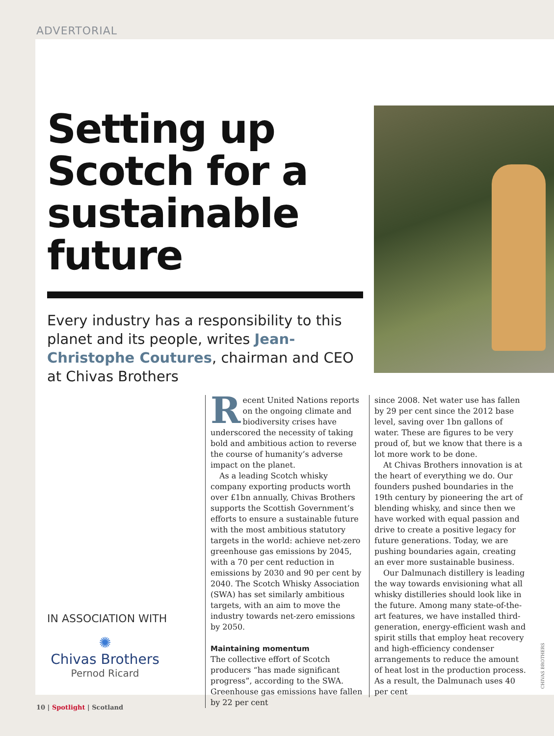ADVERTORIAL
Setting up Scotch for a sustainable future
Every industry has a responsibility to this planet and its people, writes Jean-Christophe Coutures, chairman and CEO at Chivas Brothers
Recent United Nations reports on the ongoing climate and biodiversity crises have underscored the necessity of taking bold and ambitious action to reverse the course of humanity’s adverse impact on the planet.
As a leading Scotch whisky company exporting products worth over £1bn annually, Chivas Brothers supports the Scottish Government’s efforts to ensure a sustainable future with the most ambitious statutory targets in the world: achieve net-zero greenhouse gas emissions by 2045, with a 70 per cent reduction in emissions by 2030 and 90 per cent by 2040. The Scotch Whisky Association (SWA) has set similarly ambitious targets, with an aim to move the industry towards net-zero emissions by 2050.
Maintaining momentum
The collective effort of Scotch producers “has made significant progress”, according to the SWA. Greenhouse gas emissions have fallen by 22 per cent
since 2008. Net water use has fallen by 29 per cent since the 2012 base level, saving over 1bn gallons of water. These are figures to be very proud of, but we know that there is a lot more work to be done.
At Chivas Brothers innovation is at the heart of everything we do. Our founders pushed boundaries in the 19th century by pioneering the art of blending whisky, and since then we have worked with equal passion and drive to create a positive legacy for future generations. Today, we are pushing boundaries again, creating an ever more sustainable business.
Our Dalmunach distillery is leading the way towards envisioning what all whisky distilleries should look like in the future. Among many state-of-the-art features, we have installed third-generation, energy-efficient wash and spirit stills that employ heat recovery and high-efficiency condenser arrangements to reduce the amount of heat lost in the production process. As a result, the Dalmunach uses 40 per cent
IN ASSOCIATION WITH
✺
Chivas Brothers
Pernod Ricard
CHIVAS BROTHERS
10 | Spotlight | Scotland